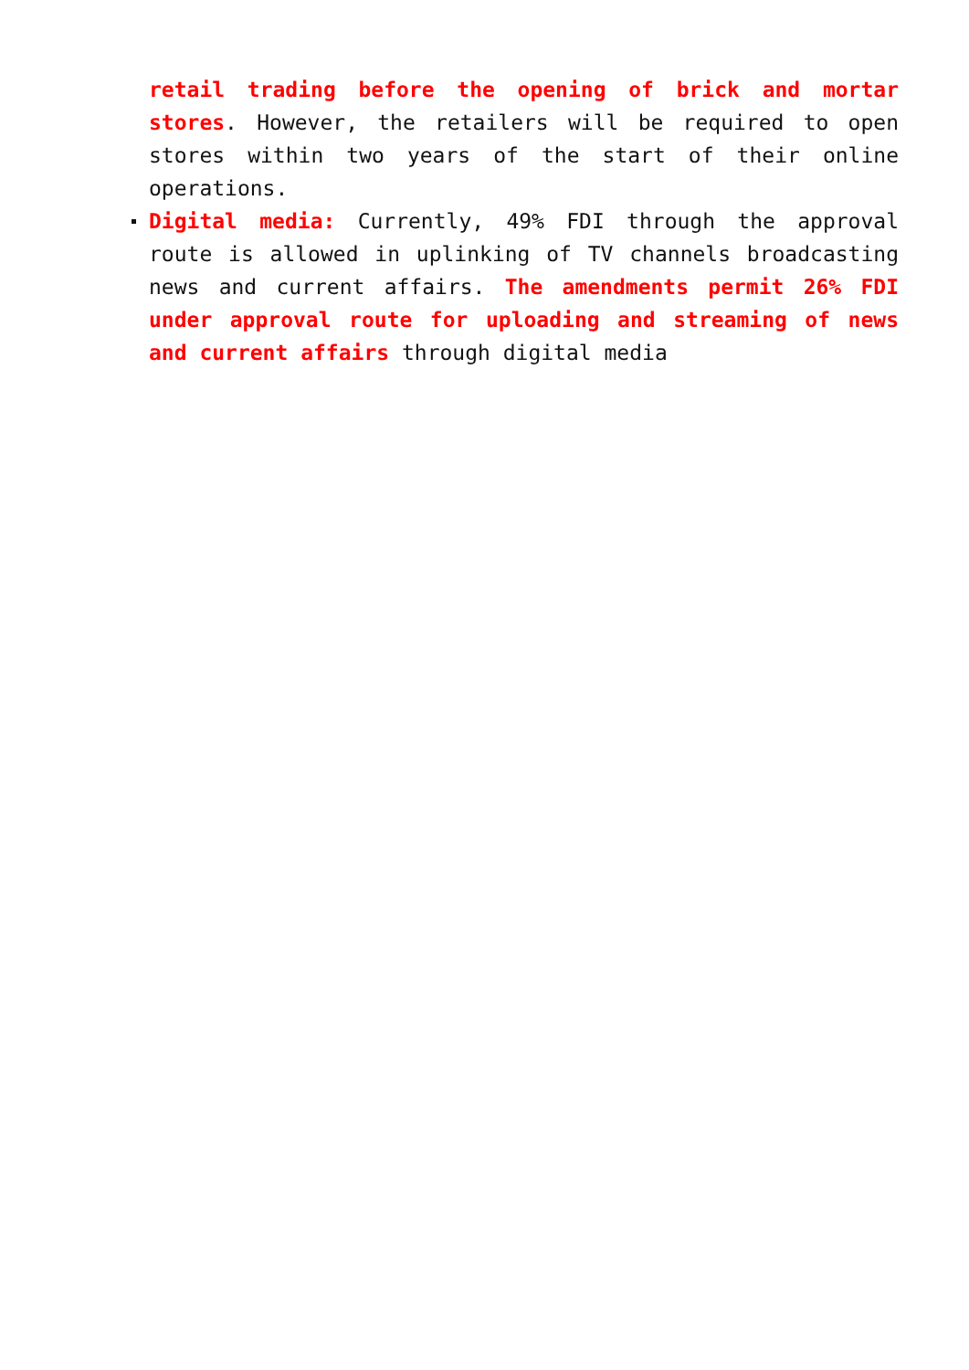retail trading before the opening of brick and mortar stores. However, the retailers will be required to open stores within two years of the start of their online operations.
Digital media: Currently, 49% FDI through the approval route is allowed in uplinking of TV channels broadcasting news and current affairs. The amendments permit 26% FDI under approval route for uploading and streaming of news and current affairs through digital media